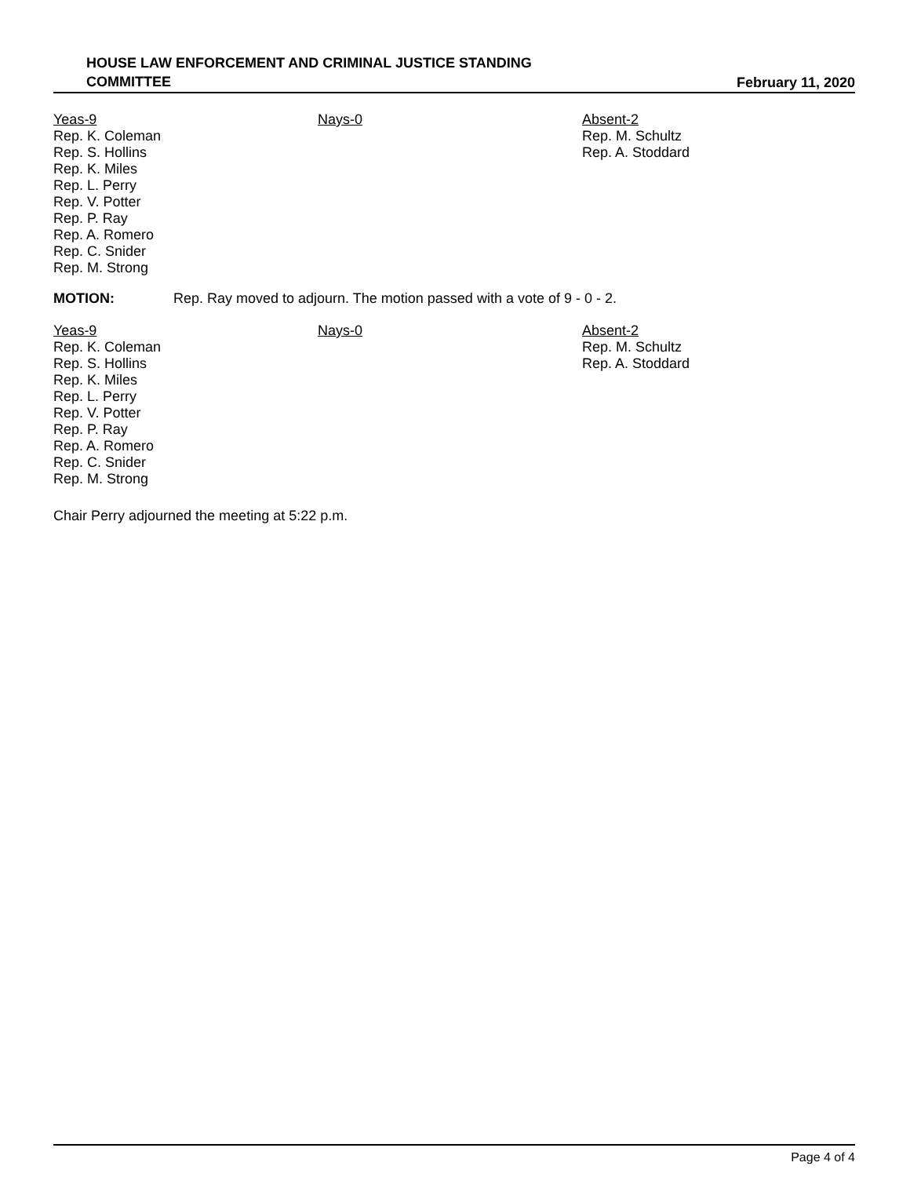HOUSE LAW ENFORCEMENT AND CRIMINAL JUSTICE STANDING
COMMITTEE
February 11, 2020
Yeas-9
Rep. K. Coleman
Rep. S. Hollins
Rep. K. Miles
Rep. L. Perry
Rep. V. Potter
Rep. P. Ray
Rep. A. Romero
Rep. C. Snider
Rep. M. Strong
Nays-0 Absent-2
Rep. M. Schultz
Rep. A. Stoddard
MOTION: Rep. Ray moved to adjourn. The motion passed with a vote of 9 - 0 - 2.
Yeas-9
Rep. K. Coleman
Rep. S. Hollins
Rep. K. Miles
Rep. L. Perry
Rep. V. Potter
Rep. P. Ray
Rep. A. Romero
Rep. C. Snider
Rep. M. Strong
Nays-0 Absent-2
Rep. M. Schultz
Rep. A. Stoddard
Chair Perry adjourned the meeting at 5:22 p.m.
Page 4 of 4